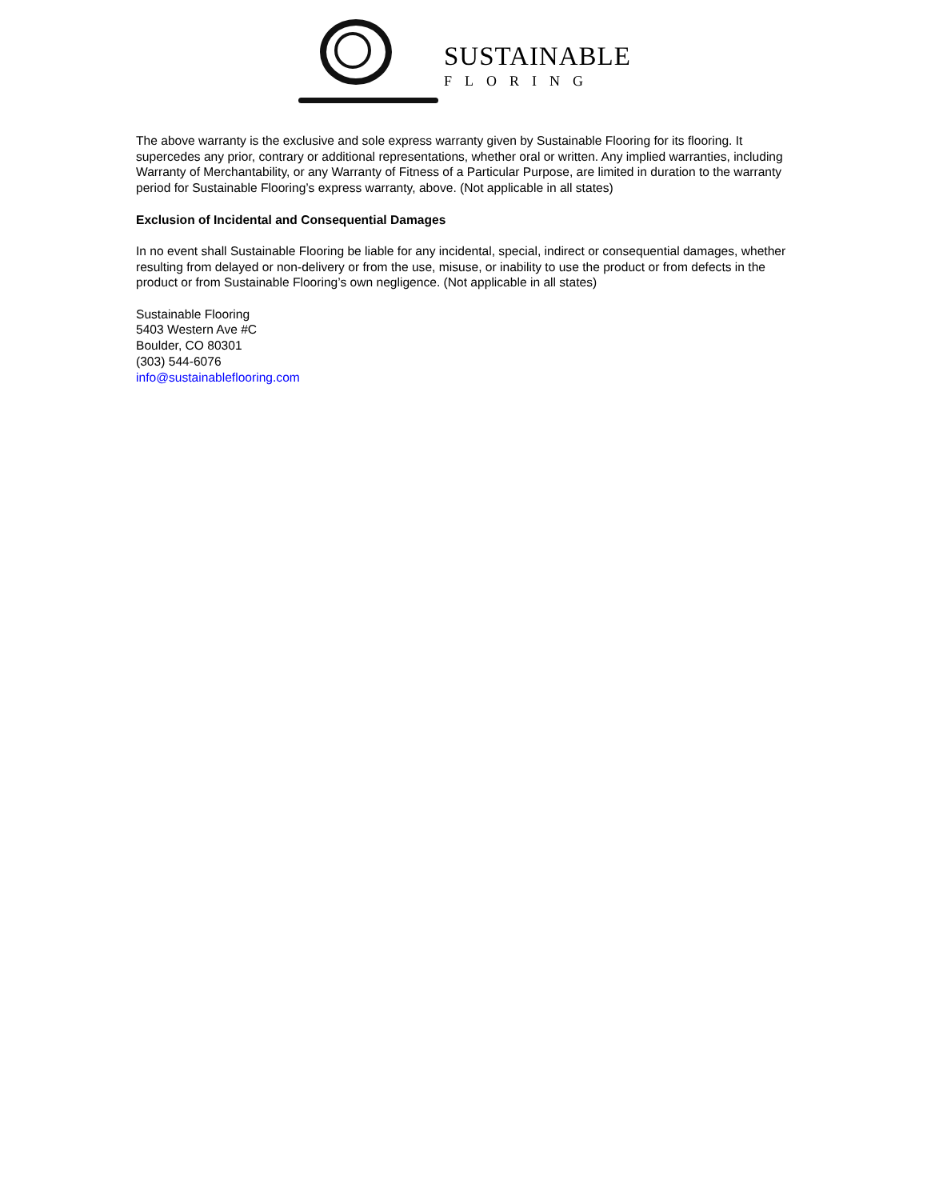SUSTAINABLE
FLORING
The above warranty is the exclusive and sole express warranty given by Sustainable Flooring for its flooring. It supercedes any prior, contrary or additional representations, whether oral or written. Any implied warranties, including Warranty of Merchantability, or any Warranty of Fitness of a Particular Purpose, are limited in duration to the warranty period for Sustainable Flooring’s express warranty, above. (Not applicable in all states)
Exclusion of Incidental and Consequential Damages
In no event shall Sustainable Flooring be liable for any incidental, special, indirect or consequential damages, whether resulting from delayed or non-delivery or from the use, misuse, or inability to use the product or from defects in the product or from Sustainable Flooring’s own negligence. (Not applicable in all states)
Sustainable Flooring
5403 Western Ave #C
Boulder, CO 80301
(303) 544-6076
info@sustainableflooring.com